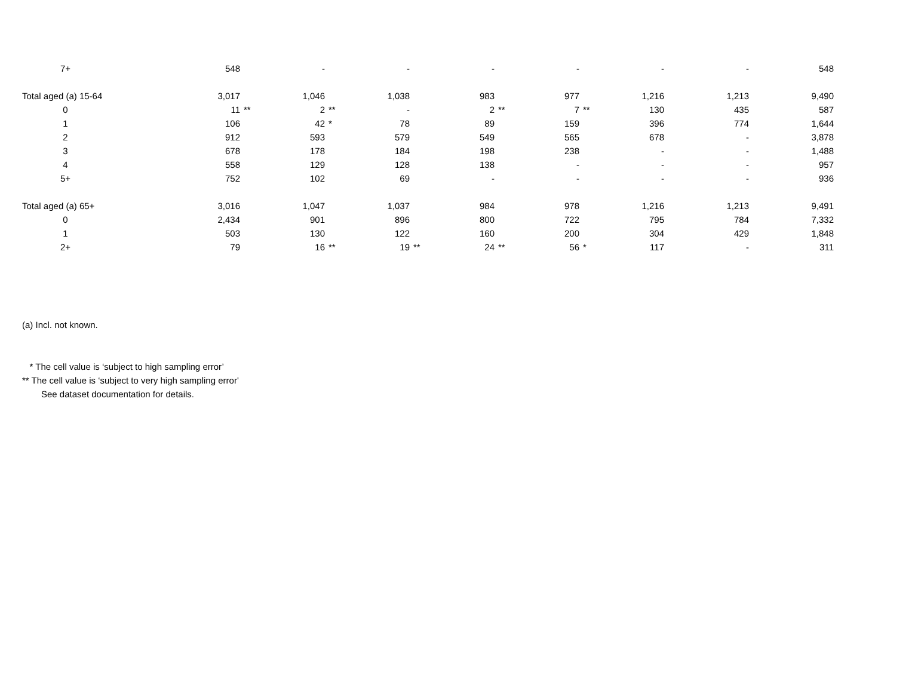| 7+ | 548 | | - | | - | | - | | - | | - | | - | | 548 |
| Total aged (a) 15-64 | 3,017 | | 1,046 | | 1,038 | | 983 | | 977 | | 1,216 | | 1,213 | | 9,490 |
| 0 | 11 | ** | 2 | ** | - | | 2 | ** | 7 | ** | 130 | | 435 | | 587 |
| 1 | 106 | | 42 | * | 78 | | 89 | | 159 | | 396 | | 774 | | 1,644 |
| 2 | 912 | | 593 | | 579 | | 549 | | 565 | | 678 | | - | | 3,878 |
| 3 | 678 | | 178 | | 184 | | 198 | | 238 | | - | | - | | 1,488 |
| 4 | 558 | | 129 | | 128 | | 138 | | - | | - | | - | | 957 |
| 5+ | 752 | | 102 | | 69 | | - | | - | | - | | - | | 936 |
| Total aged (a) 65+ | 3,016 | | 1,047 | | 1,037 | | 984 | | 978 | | 1,216 | | 1,213 | | 9,491 |
| 0 | 2,434 | | 901 | | 896 | | 800 | | 722 | | 795 | | 784 | | 7,332 |
| 1 | 503 | | 130 | | 122 | | 160 | | 200 | | 304 | | 429 | | 1,848 |
| 2+ | 79 | | 16 | ** | 19 | ** | 24 | ** | 56 | * | 117 | | - | | 311 |
(a) Incl. not known.
* The cell value is ‘subject to high sampling error’
** The cell value is ‘subject to very high sampling error'
See dataset documentation for details.